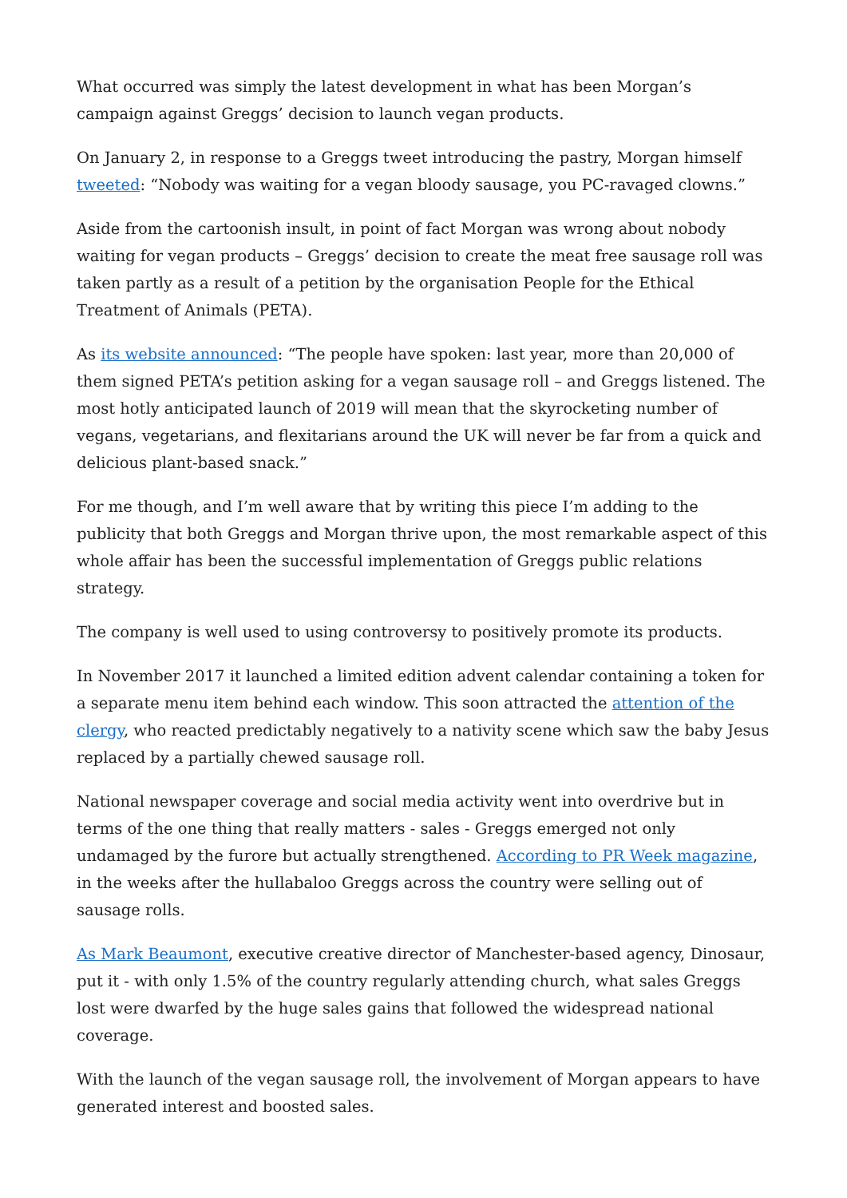What occurred was simply the latest development in what has been Morgan’s campaign against Greggs’ decision to launch vegan products.
On January 2, in response to a Greggs tweet introducing the pastry, Morgan himself tweeted: “Nobody was waiting for a vegan bloody sausage, you PC-ravaged clowns.”
Aside from the cartoonish insult, in point of fact Morgan was wrong about nobody waiting for vegan products – Greggs’ decision to create the meat free sausage roll was taken partly as a result of a petition by the organisation People for the Ethical Treatment of Animals (PETA).
As its website announced: “The people have spoken: last year, more than 20,000 of them signed PETA’s petition asking for a vegan sausage roll – and Greggs listened. The most hotly anticipated launch of 2019 will mean that the skyrocketing number of vegans, vegetarians, and flexitarians around the UK will never be far from a quick and delicious plant-based snack.”
For me though, and I’m well aware that by writing this piece I’m adding to the publicity that both Greggs and Morgan thrive upon, the most remarkable aspect of this whole affair has been the successful implementation of Greggs public relations strategy.
The company is well used to using controversy to positively promote its products.
In November 2017 it launched a limited edition advent calendar containing a token for a separate menu item behind each window. This soon attracted the attention of the clergy, who reacted predictably negatively to a nativity scene which saw the baby Jesus replaced by a partially chewed sausage roll.
National newspaper coverage and social media activity went into overdrive but in terms of the one thing that really matters - sales - Greggs emerged not only undamaged by the furore but actually strengthened. According to PR Week magazine, in the weeks after the hullabaloo Greggs across the country were selling out of sausage rolls.
As Mark Beaumont, executive creative director of Manchester-based agency, Dinosaur, put it - with only 1.5% of the country regularly attending church, what sales Greggs lost were dwarfed by the huge sales gains that followed the widespread national coverage.
With the launch of the vegan sausage roll, the involvement of Morgan appears to have generated interest and boosted sales.